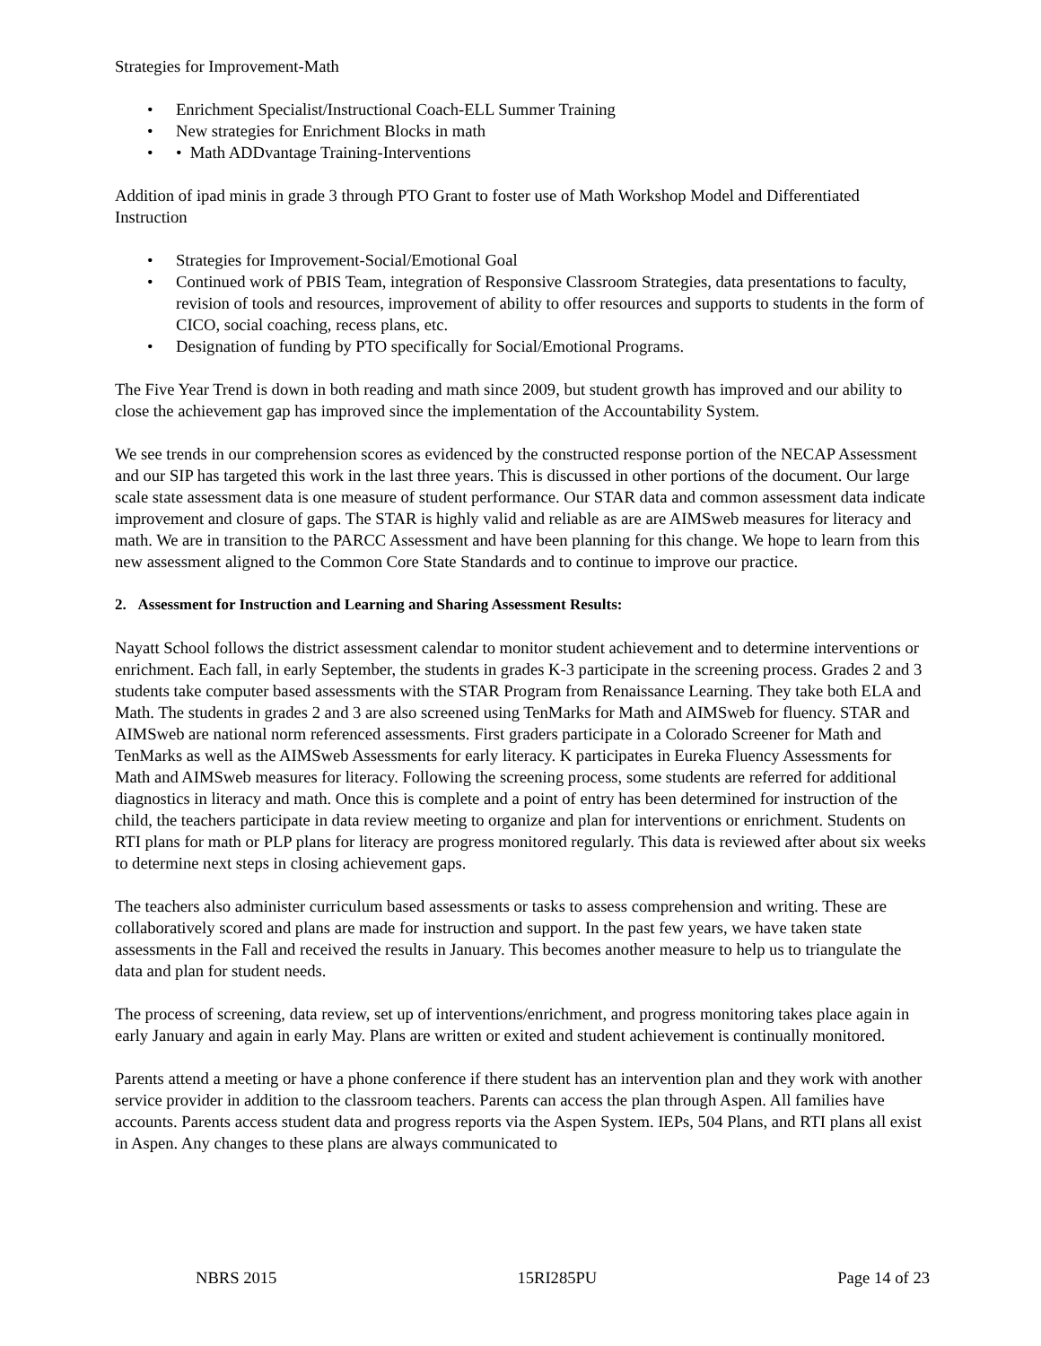Strategies for Improvement-Math
• Enrichment Specialist/Instructional Coach-ELL Summer Training
• New strategies for Enrichment Blocks in math
• • Math ADDvantage Training-Interventions
Addition of ipad minis in grade 3 through PTO Grant to foster use of Math Workshop Model and Differentiated Instruction
• Strategies for Improvement-Social/Emotional Goal
• Continued work of PBIS Team, integration of Responsive Classroom Strategies, data presentations to faculty, revision of tools and resources, improvement of ability to offer resources and supports to students in the form of CICO, social coaching, recess plans, etc.
• Designation of funding by PTO specifically for Social/Emotional Programs.
The Five Year Trend is down in both reading and math since 2009, but student growth has improved and our ability to close the achievement gap has improved since the implementation of the Accountability System.
We see trends in our comprehension scores as evidenced by the constructed response portion of the NECAP Assessment and our SIP has targeted this work in the last three years. This is discussed in other portions of the document. Our large scale state assessment data is one measure of student performance. Our STAR data and common assessment data indicate improvement and closure of gaps. The STAR is highly valid and reliable as are are AIMSweb measures for literacy and math. We are in transition to the PARCC Assessment and have been planning for this change. We hope to learn from this new assessment aligned to the Common Core State Standards and to continue to improve our practice.
2. Assessment for Instruction and Learning and Sharing Assessment Results:
Nayatt School follows the district assessment calendar to monitor student achievement and to determine interventions or enrichment. Each fall, in early September, the students in grades K-3 participate in the screening process. Grades 2 and 3 students take computer based assessments with the STAR Program from Renaissance Learning. They take both ELA and Math. The students in grades 2 and 3 are also screened using TenMarks for Math and AIMSweb for fluency. STAR and AIMSweb are national norm referenced assessments. First graders participate in a Colorado Screener for Math and TenMarks as well as the AIMSweb Assessments for early literacy. K participates in Eureka Fluency Assessments for Math and AIMSweb measures for literacy. Following the screening process, some students are referred for additional diagnostics in literacy and math. Once this is complete and a point of entry has been determined for instruction of the child, the teachers participate in data review meeting to organize and plan for interventions or enrichment. Students on RTI plans for math or PLP plans for literacy are progress monitored regularly. This data is reviewed after about six weeks to determine next steps in closing achievement gaps.
The teachers also administer curriculum based assessments or tasks to assess comprehension and writing. These are collaboratively scored and plans are made for instruction and support. In the past few years, we have taken state assessments in the Fall and received the results in January. This becomes another measure to help us to triangulate the data and plan for student needs.
The process of screening, data review, set up of interventions/enrichment, and progress monitoring takes place again in early January and again in early May. Plans are written or exited and student achievement is continually monitored.
Parents attend a meeting or have a phone conference if there student has an intervention plan and they work with another service provider in addition to the classroom teachers. Parents can access the plan through Aspen. All families have accounts. Parents access student data and progress reports via the Aspen System. IEPs, 504 Plans, and RTI plans all exist in Aspen. Any changes to these plans are always communicated to
NBRS 2015 15RI285PU Page 14 of 23